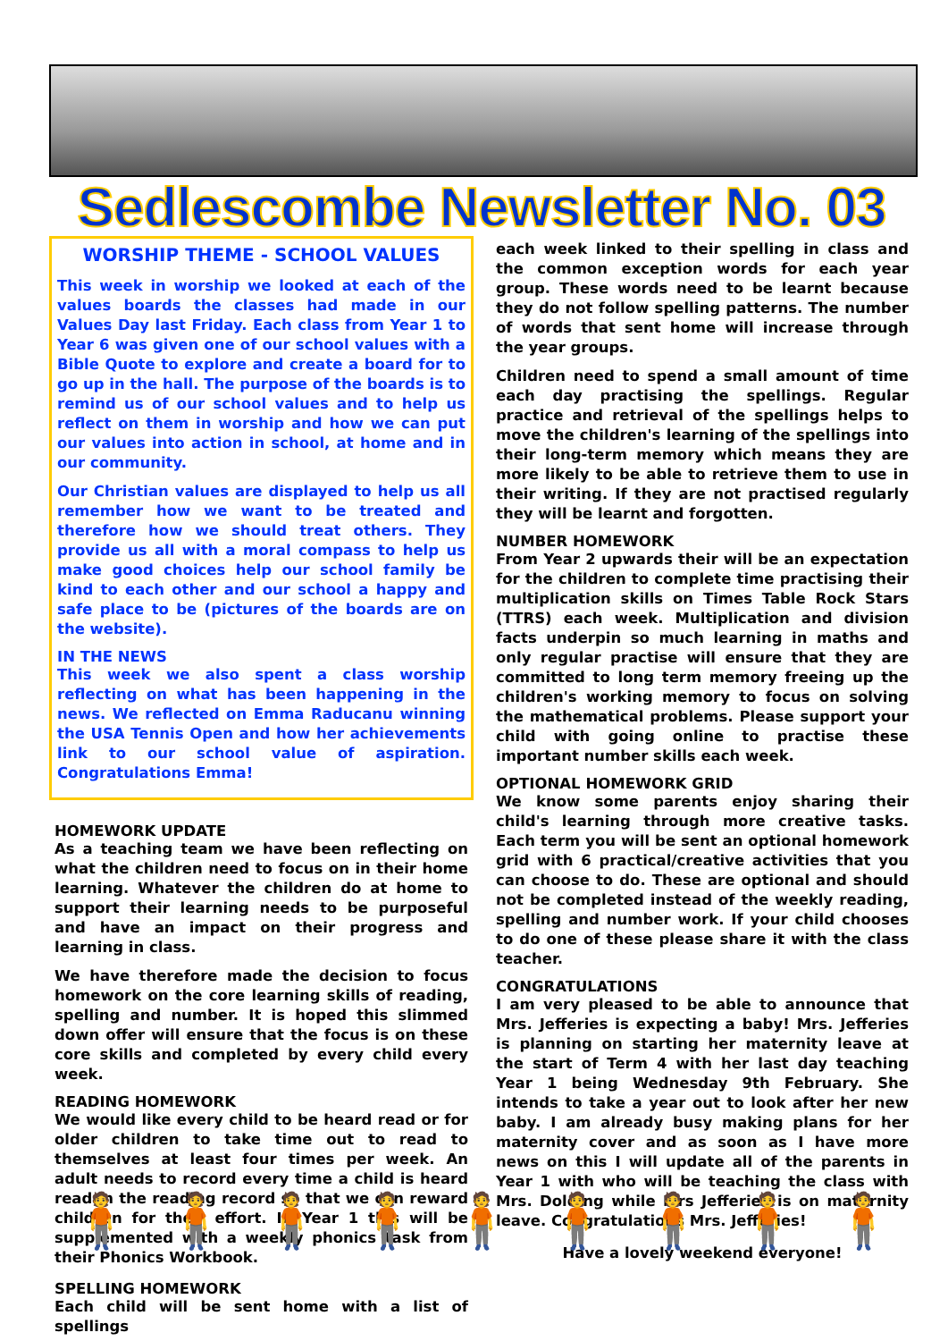Sedlescombe Newsletter No. 03
WORSHIP THEME - SCHOOL VALUES
This week in worship we looked at each of the values boards the classes had made in our Values Day last Friday. Each class from Year 1 to Year 6 was given one of our school values with a Bible Quote to explore and create a board for to go up in the hall. The purpose of the boards is to remind us of our school values and to help us reflect on them in worship and how we can put our values into action in school, at home and in our community.
Our Christian values are displayed to help us all remember how we want to be treated and therefore how we should treat others. They provide us all with a moral compass to help us make good choices help our school family be kind to each other and our school a happy and safe place to be (pictures of the boards are on the website).
IN THE NEWS
This week we also spent a class worship reflecting on what has been happening in the news. We reflected on Emma Raducanu winning the USA Tennis Open and how her achievements link to our school value of aspiration. Congratulations Emma!
HOMEWORK UPDATE
As a teaching team we have been reflecting on what the children need to focus on in their home learning. Whatever the children do at home to support their learning needs to be purposeful and have an impact on their progress and learning in class.
We have therefore made the decision to focus homework on the core learning skills of reading, spelling and number. It is hoped this slimmed down offer will ensure that the focus is on these core skills and completed by every child every week.
READING HOMEWORK
We would like every child to be heard read or for older children to take time out to read to themselves at least four times per week. An adult needs to record every time a child is heard read in the reading record so that we can reward children for their effort. In Year 1 this will be supplemented with a weekly phonics task from their Phonics Workbook.
SPELLING HOMEWORK
Each child will be sent home with a list of spellings
each week linked to their spelling in class and the common exception words for each year group. These words need to be learnt because they do not follow spelling patterns. The number of words that sent home will increase through the year groups.
Children need to spend a small amount of time each day practising the spellings. Regular practice and retrieval of the spellings helps to move the children's learning of the spellings into their long-term memory which means they are more likely to be able to retrieve them to use in their writing. If they are not practised regularly they will be learnt and forgotten.
NUMBER HOMEWORK
From Year 2 upwards their will be an expectation for the children to complete time practising their multiplication skills on Times Table Rock Stars (TTRS) each week. Multiplication and division facts underpin so much learning in maths and only regular practise will ensure that they are committed to long term memory freeing up the children's working memory to focus on solving the mathematical problems. Please support your child with going online to practise these important number skills each week.
OPTIONAL HOMEWORK GRID
We know some parents enjoy sharing their child's learning through more creative tasks. Each term you will be sent an optional homework grid with 6 practical/creative activities that you can choose to do. These are optional and should not be completed instead of the weekly reading, spelling and number work. If your child chooses to do one of these please share it with the class teacher.
CONGRATULATIONS
I am very pleased to be able to announce that Mrs. Jefferies is expecting a baby! Mrs. Jefferies is planning on starting her maternity leave at the start of Term 4 with her last day teaching Year 1 being Wednesday 9th February. She intends to take a year out to look after her new baby. I am already busy making plans for her maternity cover and as soon as I have more news on this I will update all of the parents in Year 1 with who will be teaching the class with Mrs. Dolding while Mrs Jefferies is on maternity leave. Congratulations Mrs. Jefferies!
Have a lovely weekend everyone!
🧍 🧍 🧍 🧍 🧍 🧍 🧍 🧍 🧍